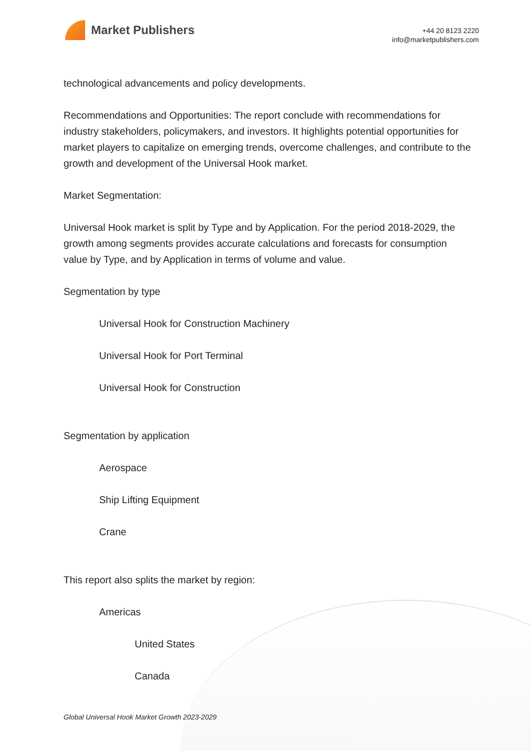Market Publishers
+44 20 8123 2220
info@marketpublishers.com
technological advancements and policy developments.
Recommendations and Opportunities: The report conclude with recommendations for industry stakeholders, policymakers, and investors. It highlights potential opportunities for market players to capitalize on emerging trends, overcome challenges, and contribute to the growth and development of the Universal Hook market.
Market Segmentation:
Universal Hook market is split by Type and by Application. For the period 2018-2029, the growth among segments provides accurate calculations and forecasts for consumption value by Type, and by Application in terms of volume and value.
Segmentation by type
Universal Hook for Construction Machinery
Universal Hook for Port Terminal
Universal Hook for Construction
Segmentation by application
Aerospace
Ship Lifting Equipment
Crane
This report also splits the market by region:
Americas
United States
Canada
Global Universal Hook Market Growth 2023-2029